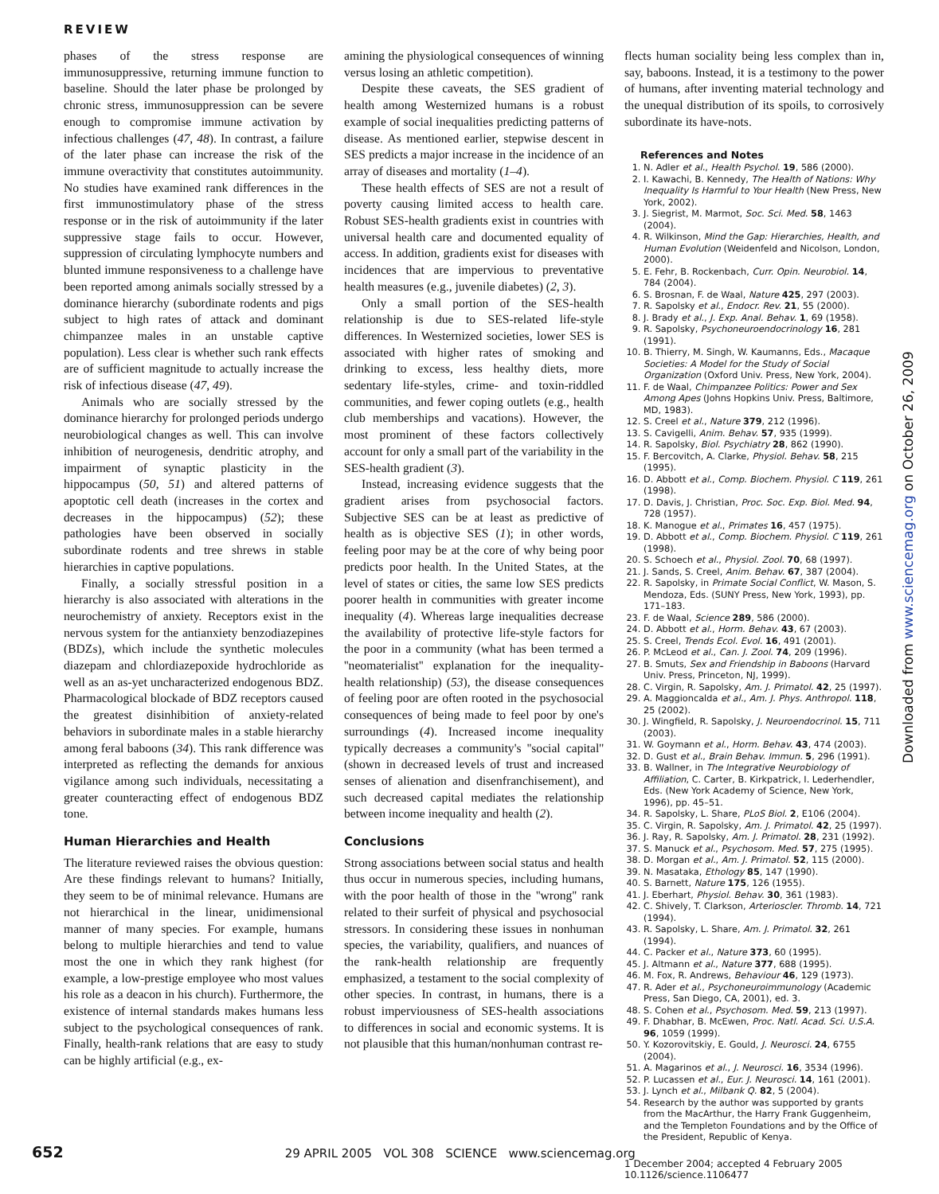REVIEW
phases of the stress response are immunosuppressive, returning immune function to baseline. Should the later phase be prolonged by chronic stress, immunosuppression can be severe enough to compromise immune activation by infectious challenges (47, 48). In contrast, a failure of the later phase can increase the risk of the immune overactivity that constitutes autoimmunity. No studies have examined rank differences in the first immunostimulatory phase of the stress response or in the risk of autoimmunity if the later suppressive stage fails to occur. However, suppression of circulating lymphocyte numbers and blunted immune responsiveness to a challenge have been reported among animals socially stressed by a dominance hierarchy (subordinate rodents and pigs subject to high rates of attack and dominant chimpanzee males in an unstable captive population). Less clear is whether such rank effects are of sufficient magnitude to actually increase the risk of infectious disease (47, 49).
Animals who are socially stressed by the dominance hierarchy for prolonged periods undergo neurobiological changes as well. This can involve inhibition of neurogenesis, dendritic atrophy, and impairment of synaptic plasticity in the hippocampus (50, 51) and altered patterns of apoptotic cell death (increases in the cortex and decreases in the hippocampus) (52); these pathologies have been observed in socially subordinate rodents and tree shrews in stable hierarchies in captive populations.
Finally, a socially stressful position in a hierarchy is also associated with alterations in the neurochemistry of anxiety. Receptors exist in the nervous system for the antianxiety benzodiazepines (BDZs), which include the synthetic molecules diazepam and chlordiazepoxide hydrochloride as well as an as-yet uncharacterized endogenous BDZ. Pharmacological blockade of BDZ receptors caused the greatest disinhibition of anxiety-related behaviors in subordinate males in a stable hierarchy among feral baboons (34). This rank difference was interpreted as reflecting the demands for anxious vigilance among such individuals, necessitating a greater counteracting effect of endogenous BDZ tone.
Human Hierarchies and Health
The literature reviewed raises the obvious question: Are these findings relevant to humans? Initially, they seem to be of minimal relevance. Humans are not hierarchical in the linear, unidimensional manner of many species. For example, humans belong to multiple hierarchies and tend to value most the one in which they rank highest (for example, a low-prestige employee who most values his role as a deacon in his church). Furthermore, the existence of internal standards makes humans less subject to the psychological consequences of rank. Finally, health-rank relations that are easy to study can be highly artificial (e.g., ex-
amining the physiological consequences of winning versus losing an athletic competition).
Despite these caveats, the SES gradient of health among Westernized humans is a robust example of social inequalities predicting patterns of disease. As mentioned earlier, stepwise descent in SES predicts a major increase in the incidence of an array of diseases and mortality (1–4).
These health effects of SES are not a result of poverty causing limited access to health care. Robust SES-health gradients exist in countries with universal health care and documented equality of access. In addition, gradients exist for diseases with incidences that are impervious to preventative health measures (e.g., juvenile diabetes) (2, 3).
Only a small portion of the SES-health relationship is due to SES-related life-style differences. In Westernized societies, lower SES is associated with higher rates of smoking and drinking to excess, less healthy diets, more sedentary life-styles, crime- and toxin-riddled communities, and fewer coping outlets (e.g., health club memberships and vacations). However, the most prominent of these factors collectively account for only a small part of the variability in the SES-health gradient (3).
Instead, increasing evidence suggests that the gradient arises from psychosocial factors. Subjective SES can be at least as predictive of health as is objective SES (1); in other words, feeling poor may be at the core of why being poor predicts poor health. In the United States, at the level of states or cities, the same low SES predicts poorer health in communities with greater income inequality (4). Whereas large inequalities decrease the availability of protective life-style factors for the poor in a community (what has been termed a ''neomaterialist'' explanation for the inequality-health relationship) (53), the disease consequences of feeling poor are often rooted in the psychosocial consequences of being made to feel poor by one's surroundings (4). Increased income inequality typically decreases a community's ''social capital'' (shown in decreased levels of trust and increased senses of alienation and disenfranchisement), and such decreased capital mediates the relationship between income inequality and health (2).
Conclusions
Strong associations between social status and health thus occur in numerous species, including humans, with the poor health of those in the ''wrong'' rank related to their surfeit of physical and psychosocial stressors. In considering these issues in nonhuman species, the variability, qualifiers, and nuances of the rank-health relationship are frequently emphasized, a testament to the social complexity of other species. In contrast, in humans, there is a robust imperviousness of SES-health associations to differences in social and economic systems. It is not plausible that this human/nonhuman contrast re-
flects human sociality being less complex than in, say, baboons. Instead, it is a testimony to the power of humans, after inventing material technology and the unequal distribution of its spoils, to corrosively subordinate its have-nots.
References and Notes
1. N. Adler et al., Health Psychol. 19, 586 (2000).
2. I. Kawachi, B. Kennedy, The Health of Nations: Why Inequality Is Harmful to Your Health (New Press, New York, 2002).
3. J. Siegrist, M. Marmot, Soc. Sci. Med. 58, 1463 (2004).
4. R. Wilkinson, Mind the Gap: Hierarchies, Health, and Human Evolution (Weidenfeld and Nicolson, London, 2000).
5. E. Fehr, B. Rockenbach, Curr. Opin. Neurobiol. 14, 784 (2004).
6. S. Brosnan, F. de Waal, Nature 425, 297 (2003).
7. R. Sapolsky et al., Endocr. Rev. 21, 55 (2000).
8. J. Brady et al., J. Exp. Anal. Behav. 1, 69 (1958).
9. R. Sapolsky, Psychoneuroendocrinology 16, 281 (1991).
10. B. Thierry, M. Singh, W. Kaumanns, Eds., Macaque Societies: A Model for the Study of Social Organization (Oxford Univ. Press, New York, 2004).
11. F. de Waal, Chimpanzee Politics: Power and Sex Among Apes (Johns Hopkins Univ. Press, Baltimore, MD, 1983).
12. S. Creel et al., Nature 379, 212 (1996).
13. S. Cavigelli, Anim. Behav. 57, 935 (1999).
14. R. Sapolsky, Biol. Psychiatry 28, 862 (1990).
15. F. Bercovitch, A. Clarke, Physiol. Behav. 58, 215 (1995).
16. D. Abbott et al., Comp. Biochem. Physiol. C 119, 261 (1998).
17. D. Davis, J. Christian, Proc. Soc. Exp. Biol. Med. 94, 728 (1957).
18. K. Manogue et al., Primates 16, 457 (1975).
19. D. Abbott et al., Comp. Biochem. Physiol. C 119, 261 (1998).
20. S. Schoech et al., Physiol. Zool. 70, 68 (1997).
21. J. Sands, S. Creel, Anim. Behav. 67, 387 (2004).
22. R. Sapolsky, in Primate Social Conflict, W. Mason, S. Mendoza, Eds. (SUNY Press, New York, 1993), pp. 171–183.
23. F. de Waal, Science 289, 586 (2000).
24. D. Abbott et al., Horm. Behav. 43, 67 (2003).
25. S. Creel, Trends Ecol. Evol. 16, 491 (2001).
26. P. McLeod et al., Can. J. Zool. 74, 209 (1996).
27. B. Smuts, Sex and Friendship in Baboons (Harvard Univ. Press, Princeton, NJ, 1999).
28. C. Virgin, R. Sapolsky, Am. J. Primatol. 42, 25 (1997).
29. A. Maggioncalda et al., Am. J. Phys. Anthropol. 118, 25 (2002).
30. J. Wingfield, R. Sapolsky, J. Neuroendocrinol. 15, 711 (2003).
31. W. Goymann et al., Horm. Behav. 43, 474 (2003).
32. D. Gust et al., Brain Behav. Immun. 5, 296 (1991).
33. B. Wallner, in The Integrative Neurobiology of Affiliation, C. Carter, B. Kirkpatrick, I. Lederhendler, Eds. (New York Academy of Science, New York, 1996), pp. 45–51.
34. R. Sapolsky, L. Share, PLoS Biol. 2, E106 (2004).
35. C. Virgin, R. Sapolsky, Am. J. Primatol. 42, 25 (1997).
36. J. Ray, R. Sapolsky, Am. J. Primatol. 28, 231 (1992).
37. S. Manuck et al., Psychosom. Med. 57, 275 (1995).
38. D. Morgan et al., Am. J. Primatol. 52, 115 (2000).
39. N. Masataka, Ethology 85, 147 (1990).
40. S. Barnett, Nature 175, 126 (1955).
41. J. Eberhart, Physiol. Behav. 30, 361 (1983).
42. C. Shively, T. Clarkson, Arterioscler. Thromb. 14, 721 (1994).
43. R. Sapolsky, L. Share, Am. J. Primatol. 32, 261 (1994).
44. C. Packer et al., Nature 373, 60 (1995).
45. J. Altmann et al., Nature 377, 688 (1995).
46. M. Fox, R. Andrews, Behaviour 46, 129 (1973).
47. R. Ader et al., Psychoneuroimmunology (Academic Press, San Diego, CA, 2001), ed. 3.
48. S. Cohen et al., Psychosom. Med. 59, 213 (1997).
49. F. Dhabhar, B. McEwen, Proc. Natl. Acad. Sci. U.S.A. 96, 1059 (1999).
50. Y. Kozorovitskiy, E. Gould, J. Neurosci. 24, 6755 (2004).
51. A. Magarinos et al., J. Neurosci. 16, 3534 (1996).
52. P. Lucassen et al., Eur. J. Neurosci. 14, 161 (2001).
53. J. Lynch et al., Milbank Q. 82, 5 (2004).
54. Research by the author was supported by grants from the MacArthur, the Harry Frank Guggenheim, and the Templeton Foundations and by the Office of the President, Republic of Kenya.
1 December 2004; accepted 4 February 2005
10.1126/science.1106477
652 29 APRIL 2005 VOL 308 SCIENCE www.sciencemag.org
Downloaded from www.sciencemag.org on October 26, 2009